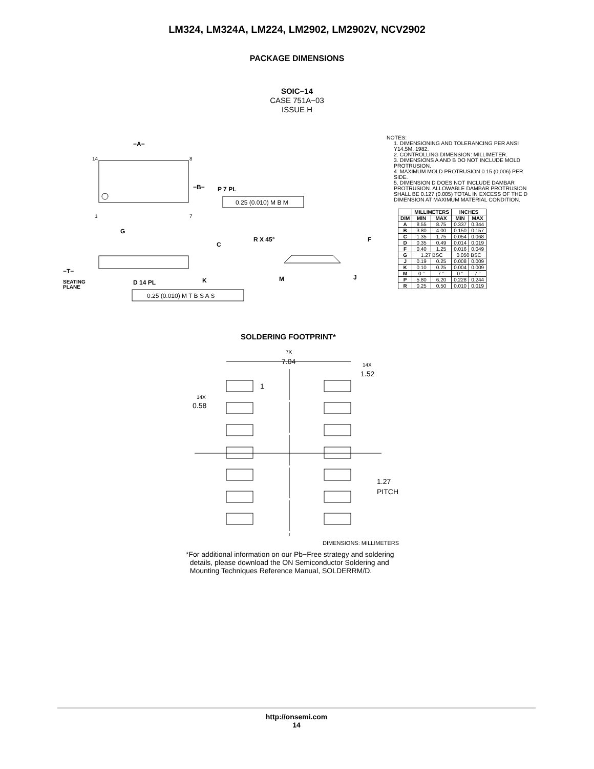LM324, LM324A, LM224, LM2902, LM2902V, NCV2902
PACKAGE DIMENSIONS
SOIC−14
CASE 751A−03
ISSUE H
−A−
14
8
1
7
−B−
P 7 PL
0.25 (0.010) M B M
G
C
−T−
SEATING
PLANE
K
D 14 PL
0.25 (0.010) M T B S A S
R X 45°
F
M
J
NOTES:
1. DIMENSIONING AND TOLERANCING PER ANSI Y14.5M, 1982.
2. CONTROLLING DIMENSION: MILLIMETER.
3. DIMENSIONS A AND B DO NOT INCLUDE MOLD PROTRUSION.
4. MAXIMUM MOLD PROTRUSION 0.15 (0.006) PER SIDE.
5. DIMENSION D DOES NOT INCLUDE DAMBAR PROTRUSION. ALLOWABLE DAMBAR PROTRUSION SHALL BE 0.127 (0.005) TOTAL IN EXCESS OF THE D DIMENSION AT MAXIMUM MATERIAL CONDITION.
| | MILLIMETERS | | INCHES | |
| --- | --- | --- | --- | --- |
| DIM | MIN | MAX | MIN | MAX |
| A | 8.55 | 8.75 | 0.337 | 0.344 |
| B | 3.80 | 4.00 | 0.150 | 0.157 |
| C | 1.35 | 1.75 | 0.054 | 0.068 |
| D | 0.35 | 0.49 | 0.014 | 0.019 |
| F | 0.40 | 1.25 | 0.016 | 0.049 |
| G | 1.27 BSC | | 0.050 BSC | |
| J | 0.19 | 0.25 | 0.008 | 0.009 |
| K | 0.10 | 0.25 | 0.004 | 0.009 |
| M | 0 ° | 7 ° | 0 ° | 7 ° |
| P | 5.80 | 6.20 | 0.228 | 0.244 |
| R | 0.25 | 0.50 | 0.010 | 0.019 |
SOLDERING FOOTPRINT*
7X
7.04
14X
1.52
1
14X
0.58
1.27
PITCH
DIMENSIONS: MILLIMETERS
*For additional information on our Pb−Free strategy and soldering
details, please download the ON Semiconductor Soldering and
Mounting Techniques Reference Manual, SOLDERRM/D.
http://onsemi.com
14